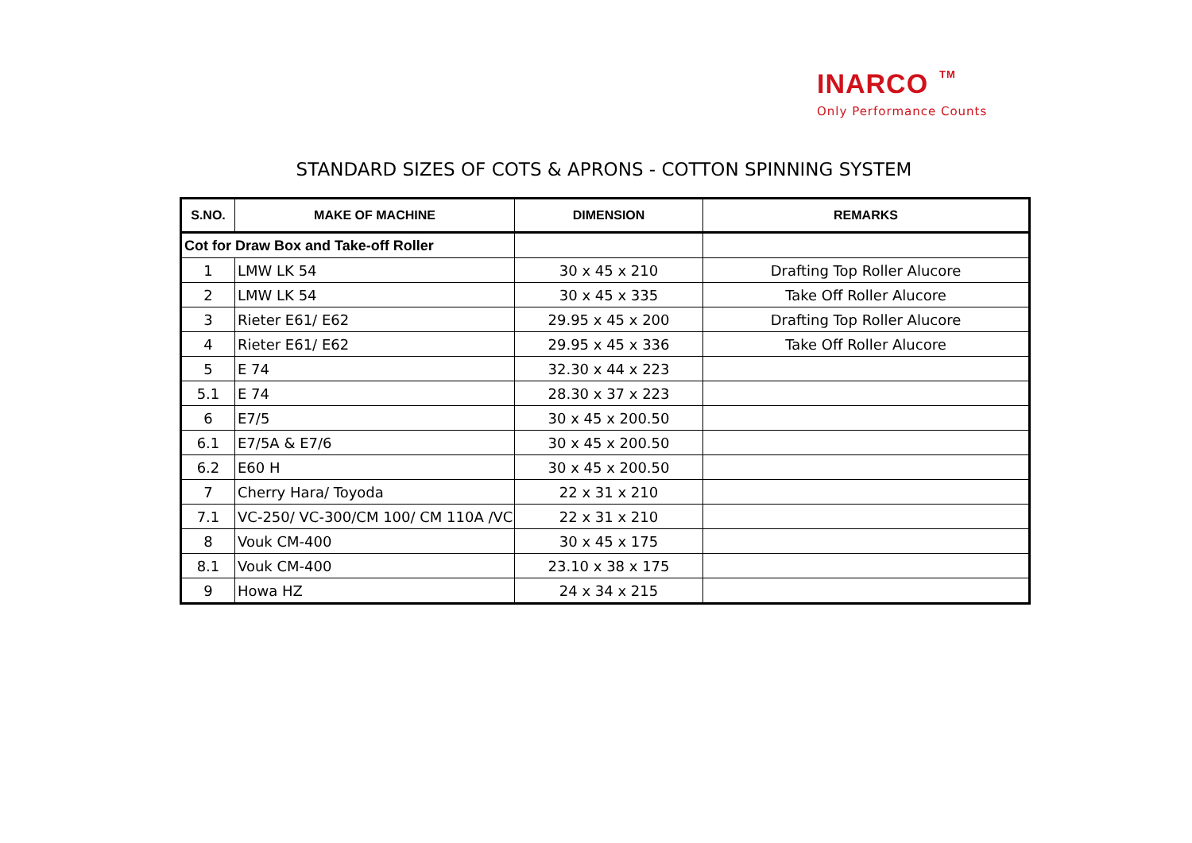INARCO TM
Only Performance Counts
STANDARD SIZES OF COTS & APRONS - COTTON SPINNING SYSTEM
| S.NO. | MAKE OF MACHINE | DIMENSION | REMARKS |
| --- | --- | --- | --- |
| Cot for Draw Box and Take-off Roller | | | |
| 1 | LMW LK 54 | 30 x 45 x 210 | Drafting Top Roller Alucore |
| 2 | LMW LK 54 | 30 x 45 x 335 | Take Off Roller Alucore |
| 3 | Rieter E61/ E62 | 29.95 x 45 x 200 | Drafting Top Roller Alucore |
| 4 | Rieter E61/ E62 | 29.95 x 45 x 336 | Take Off Roller Alucore |
| 5 | E 74 | 32.30 x 44 x 223 | |
| 5.1 | E 74 | 28.30 x 37 x 223 | |
| 6 | E7/5 | 30 x 45 x 200.50 | |
| 6.1 | E7/5A & E7/6 | 30 x 45 x 200.50 | |
| 6.2 | E60 H | 30 x 45 x 200.50 | |
| 7 | Cherry Hara/ Toyoda | 22 x 31 x 210 | |
| 7.1 | VC-250/ VC-300/CM 100/ CM 110A /VC | 22 x 31 x 210 | |
| 8 | Vouk CM-400 | 30 x 45 x 175 | |
| 8.1 | Vouk CM-400 | 23.10 x 38 x 175 | |
| 9 | Howa HZ | 24 x 34 x 215 | |